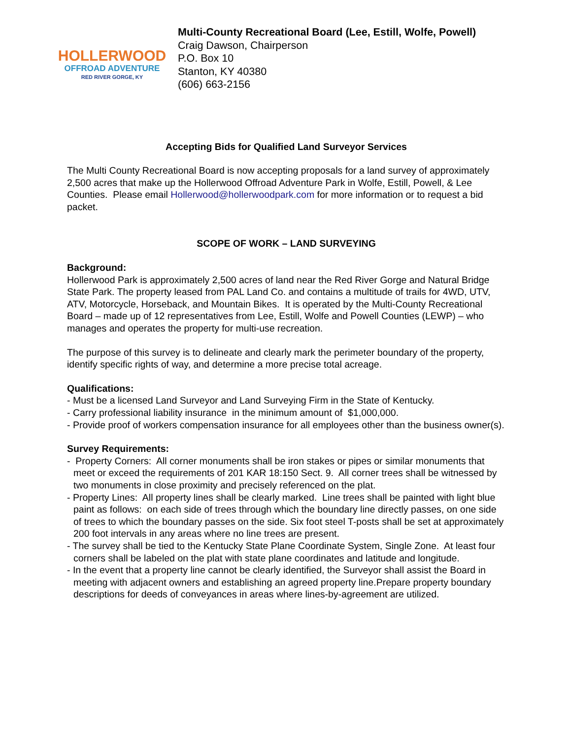HOLLERWOOD
OFFROAD ADVENTURE
RED RIVER GORGE, KY
Multi-County Recreational Board (Lee, Estill, Wolfe, Powell)
Craig Dawson, Chairperson
P.O. Box 10
Stanton, KY 40380
(606) 663-2156
Accepting Bids for Qualified Land Surveyor Services
The Multi County Recreational Board is now accepting proposals for a land survey of approximately 2,500 acres that make up the Hollerwood Offroad Adventure Park in Wolfe, Estill, Powell, & Lee Counties. Please email Hollerwood@hollerwoodpark.com for more information or to request a bid packet.
SCOPE OF WORK – LAND SURVEYING
Background:
Hollerwood Park is approximately 2,500 acres of land near the Red River Gorge and Natural Bridge State Park. The property leased from PAL Land Co. and contains a multitude of trails for 4WD, UTV, ATV, Motorcycle, Horseback, and Mountain Bikes. It is operated by the Multi-County Recreational Board – made up of 12 representatives from Lee, Estill, Wolfe and Powell Counties (LEWP) – who manages and operates the property for multi-use recreation.
The purpose of this survey is to delineate and clearly mark the perimeter boundary of the property, identify specific rights of way, and determine a more precise total acreage.
Qualifications:
- Must be a licensed Land Surveyor and Land Surveying Firm in the State of Kentucky.
- Carry professional liability insurance in the minimum amount of $1,000,000.
- Provide proof of workers compensation insurance for all employees other than the business owner(s).
Survey Requirements:
- Property Corners: All corner monuments shall be iron stakes or pipes or similar monuments that meet or exceed the requirements of 201 KAR 18:150 Sect. 9. All corner trees shall be witnessed by two monuments in close proximity and precisely referenced on the plat.
- Property Lines: All property lines shall be clearly marked. Line trees shall be painted with light blue paint as follows: on each side of trees through which the boundary line directly passes, on one side of trees to which the boundary passes on the side. Six foot steel T-posts shall be set at approximately 200 foot intervals in any areas where no line trees are present.
- The survey shall be tied to the Kentucky State Plane Coordinate System, Single Zone. At least four corners shall be labeled on the plat with state plane coordinates and latitude and longitude.
- In the event that a property line cannot be clearly identified, the Surveyor shall assist the Board in meeting with adjacent owners and establishing an agreed property line.Prepare property boundary descriptions for deeds of conveyances in areas where lines-by-agreement are utilized.